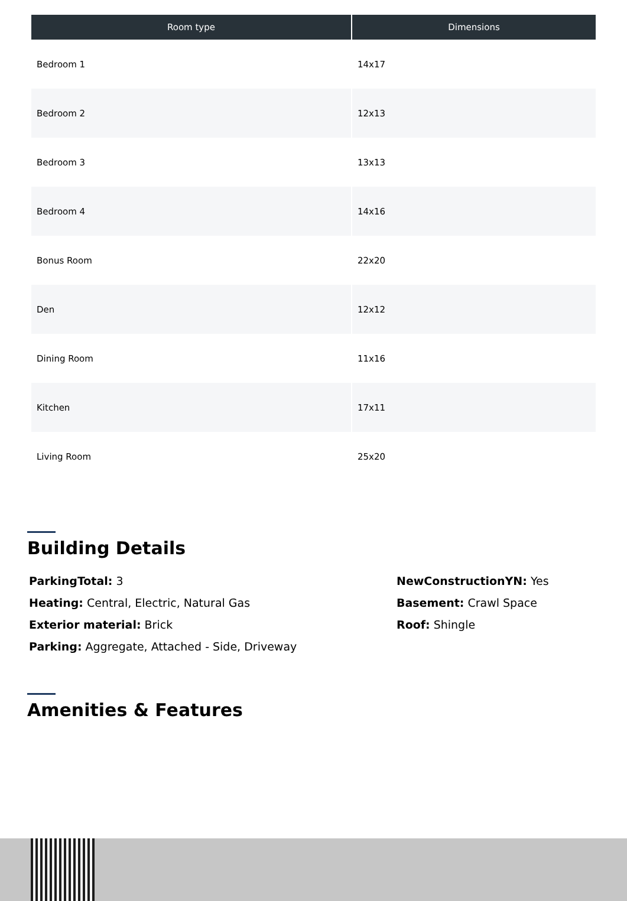| Room type | Dimensions |
| --- | --- |
| Bedroom 1 | 14x17 |
| Bedroom 2 | 12x13 |
| Bedroom 3 | 13x13 |
| Bedroom 4 | 14x16 |
| Bonus Room | 22x20 |
| Den | 12x12 |
| Dining Room | 11x16 |
| Kitchen | 17x11 |
| Living Room | 25x20 |
Building Details
ParkingTotal: 3
Heating: Central, Electric, Natural Gas
Exterior material: Brick
Parking: Aggregate, Attached - Side, Driveway
NewConstructionYN: Yes
Basement: Crawl Space
Roof: Shingle
Amenities & Features